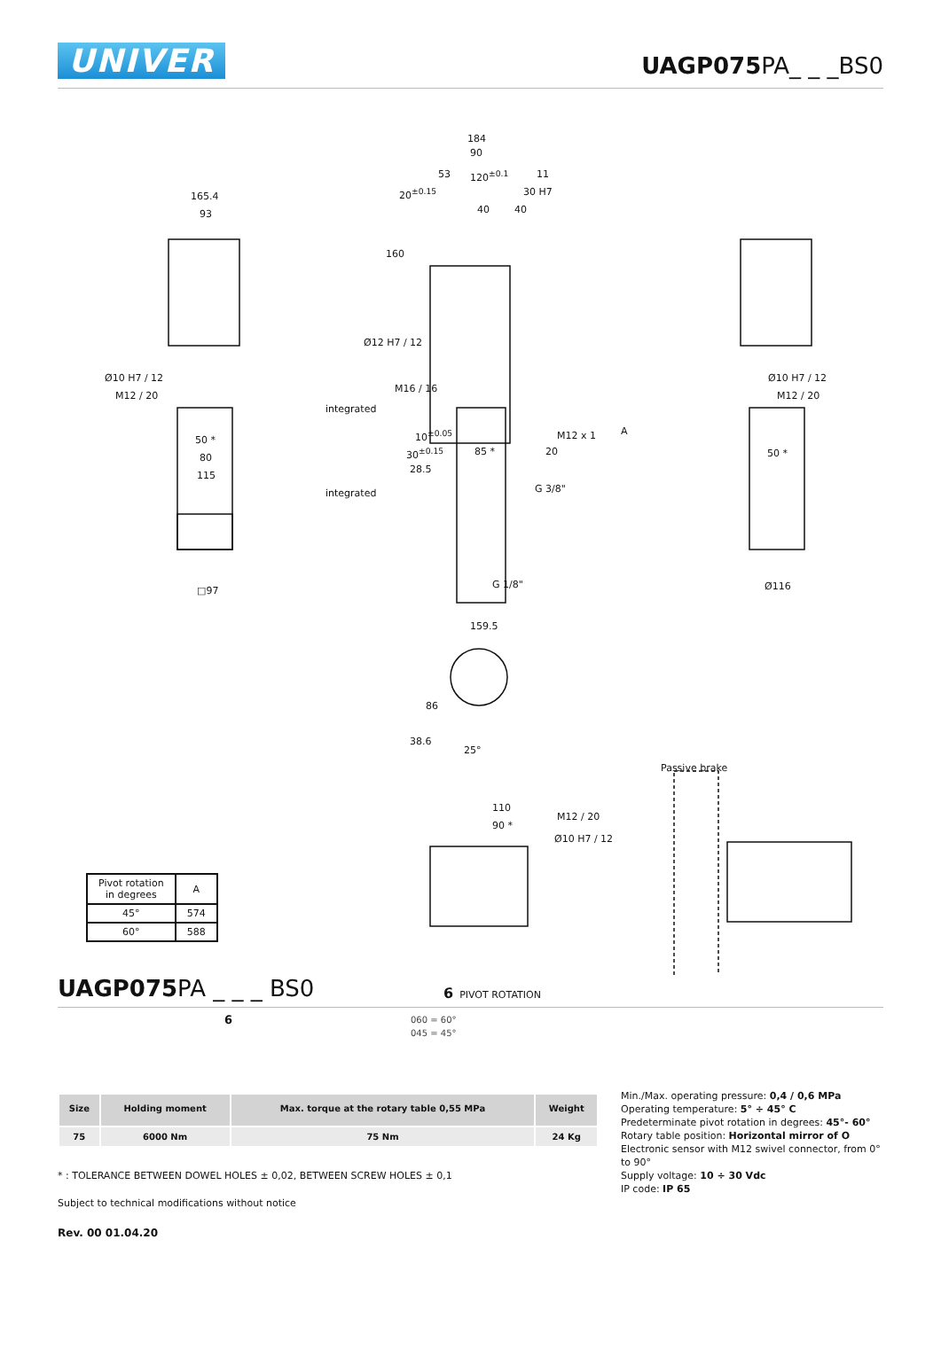UNIVER
UAGP075 PA_ _ _BS0
165.4
93
Ø10 H7 / 12
M12 / 20
50 *
80
115
□97
184
90
20<sup>±0.15</sup>
53 120<sup>±0.1</sup> 11
30 H7
40 40
160
Ø12 H7 / 12
M16 / 16
integrated
10<sup>±0.05</sup>
30<sup>±0.15</sup> 85 * 20
M12 x 1
28.5
G 3/8" integrated
G 1/8"
159.5
A
Ø10 H7 / 12
M12 / 20
50 *
Ø116
86
38.6
25°
Passive brake
110
90 *
M12 / 20
Ø10 H7 / 12
| Pivot rotation in degrees | A |
| --- | --- |
| 45° | 574 |
| 60° | 588 |
UAGP075 PA _ _ _ BS0
6 PIVOT ROTATION
6
060 = 60°
045 = 45°
| Size | Holding moment | Max. torque at the rotary table 0,55 MPa | Weight |
| --- | --- | --- | --- |
| 75 | 6000 Nm | 75 Nm | 24 Kg |
* : TOLERANCE BETWEEN DOWEL HOLES ± 0,02, BETWEEN SCREW HOLES ± 0,1
Subject to technical modifications without notice
Rev. 00 01.04.20
Min./Max. operating pressure: 0,4 / 0,6 MPa
Operating temperature: 5° ÷ 45° C
Predeterminate pivot rotation in degrees: 45°- 60°
Rotary table position: Horizontal mirror of O
Electronic sensor with M12 swivel connector, from 0° to 90°
Supply voltage: 10 ÷ 30 Vdc
IP code: IP 65